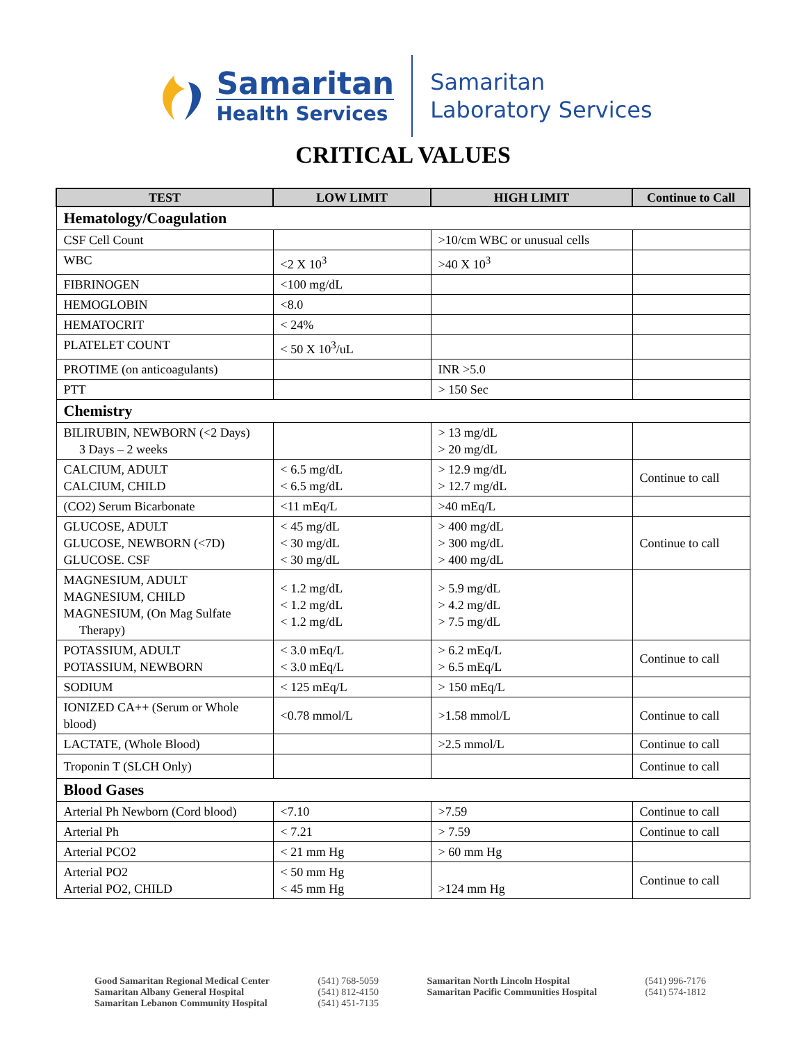Samaritan
Health Services
Samaritan
Laboratory Services
CRITICAL VALUES
| TEST | LOW LIMIT | HIGH LIMIT | Continue to Call |
| --- | --- | --- | --- |
| Hematology/Coagulation | | | |
| CSF Cell Count | | >10/cm WBC or unusual cells | |
| WBC | <2 X 10<sup>3</sup> | >40 X 10<sup>3</sup> | |
| FIBRINOGEN | <100 mg/dL | | |
| HEMOGLOBIN | <8.0 | | |
| HEMATOCRIT | < 24% | | |
| PLATELET COUNT | < 50 X 10<sup>3</sup>/uL | | |
| PROTIME (on anticoagulants) | | INR >5.0 | |
| PTT | | > 150 Sec | |
| Chemistry | | | |
| BILIRUBIN, NEWBORN (<2 Days) 3 Days – 2 weeks | | > 13 mg/dL > 20 mg/dL | |
| CALCIUM, ADULT CALCIUM, CHILD | < 6.5 mg/dL < 6.5 mg/dL | > 12.9 mg/dL > 12.7 mg/dL | Continue to call |
| (CO2) Serum Bicarbonate | <11 mEq/L | >40 mEq/L | |
| GLUCOSE, ADULT GLUCOSE, NEWBORN (<7D) GLUCOSE. CSF | < 45 mg/dL < 30 mg/dL < 30 mg/dL | > 400 mg/dL > 300 mg/dL > 400 mg/dL | Continue to call |
| MAGNESIUM, ADULT MAGNESIUM, CHILD MAGNESIUM, (On Mag Sulfate Therapy) | < 1.2 mg/dL < 1.2 mg/dL < 1.2 mg/dL | > 5.9 mg/dL > 4.2 mg/dL > 7.5 mg/dL | |
| POTASSIUM, ADULT POTASSIUM, NEWBORN | < 3.0 mEq/L < 3.0 mEq/L | > 6.2 mEq/L > 6.5 mEq/L | Continue to call |
| SODIUM | < 125 mEq/L | > 150 mEq/L | |
| IONIZED CA++ (Serum or Whole blood) | <0.78 mmol/L | >1.58 mmol/L | Continue to call |
| LACTATE, (Whole Blood) | | >2.5 mmol/L | Continue to call |
| Troponin T (SLCH Only) | | | Continue to call |
| Blood Gases | | | |
| Arterial Ph Newborn (Cord blood) | <7.10 | >7.59 | Continue to call |
| Arterial Ph | < 7.21 | > 7.59 | Continue to call |
| Arterial PCO2 | < 21 mm Hg | > 60 mm Hg | |
| Arterial PO2 Arterial PO2, CHILD | < 50 mm Hg < 45 mm Hg | >124 mm Hg | Continue to call |
Good Samaritan Regional Medical Center
Samaritan Albany General Hospital
Samaritan Lebanon Community Hospital
(541) 768-5059
(541) 812-4150
(541) 451-7135
Samaritan North Lincoln Hospital
Samaritan Pacific Communities Hospital
(541) 996-7176
(541) 574-1812